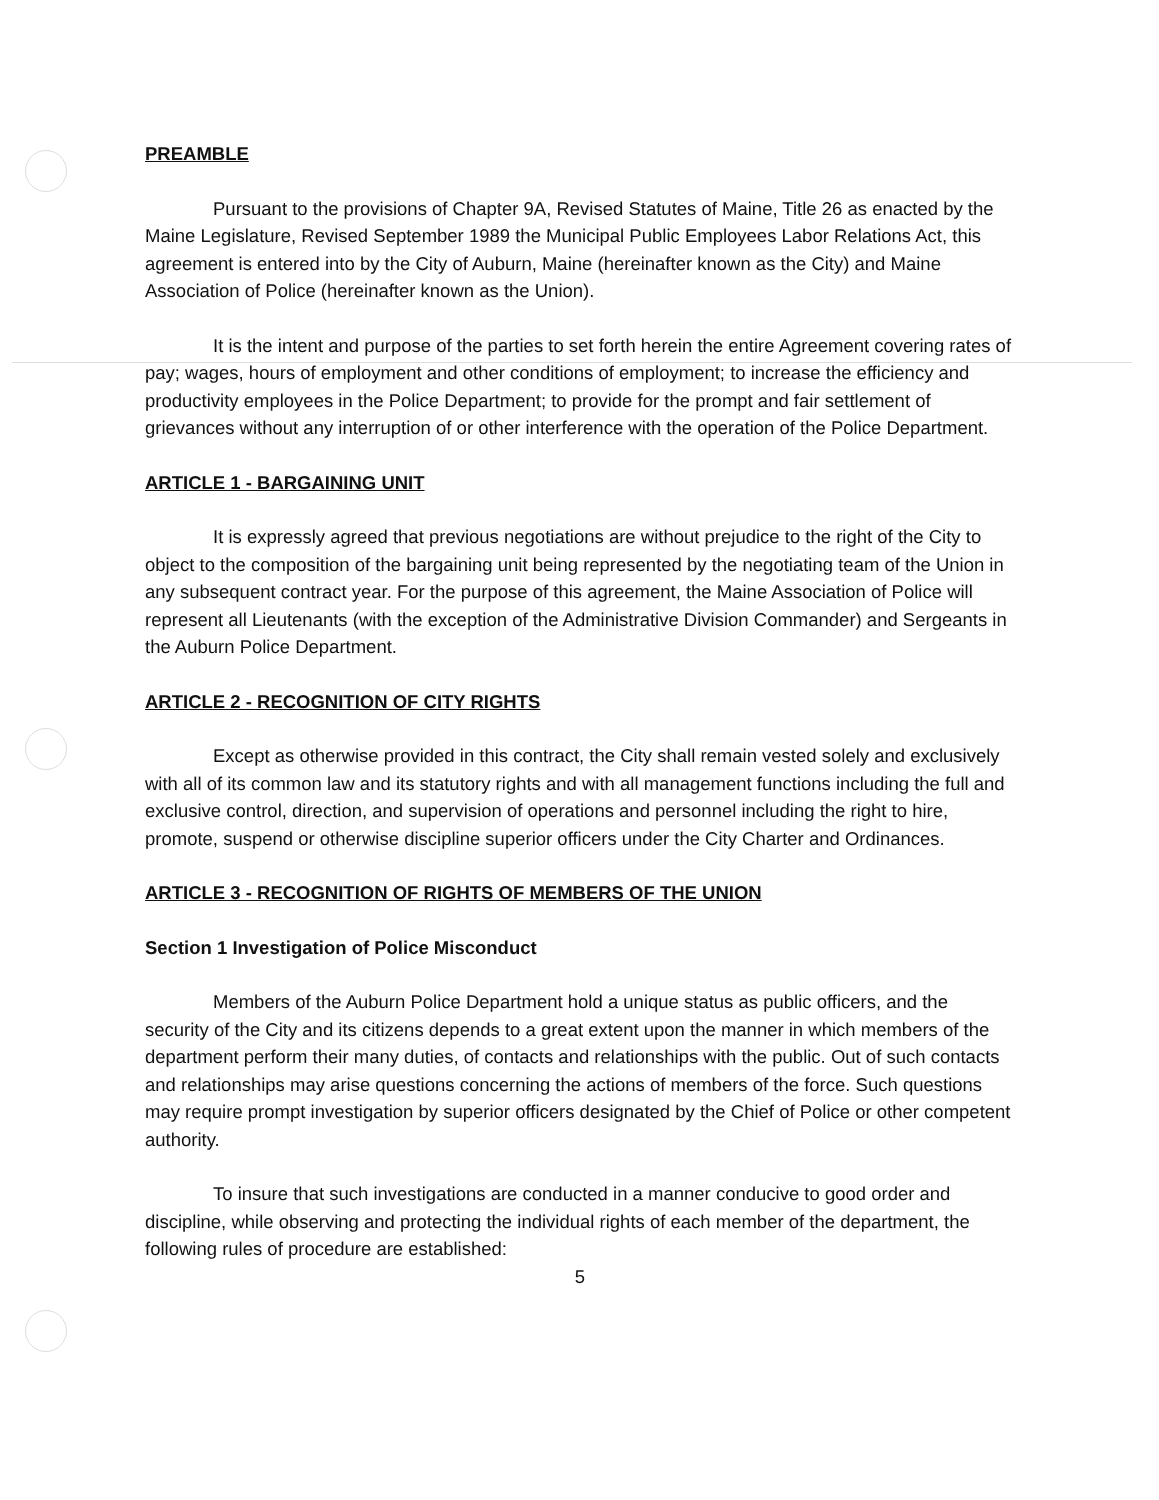PREAMBLE
Pursuant to the provisions of Chapter 9A, Revised Statutes of Maine, Title 26 as enacted by the Maine Legislature, Revised September 1989 the Municipal Public Employees Labor Relations Act, this agreement is entered into by the City of Auburn, Maine (hereinafter known as the City) and Maine Association of Police (hereinafter known as the Union).
It is the intent and purpose of the parties to set forth herein the entire Agreement covering rates of pay; wages, hours of employment and other conditions of employment; to increase the efficiency and productivity employees in the Police Department; to provide for the prompt and fair settlement of grievances without any interruption of or other interference with the operation of the Police Department.
ARTICLE 1 - BARGAINING UNIT
It is expressly agreed that previous negotiations are without prejudice to the right of the City to object to the composition of the bargaining unit being represented by the negotiating team of the Union in any subsequent contract year. For the purpose of this agreement, the Maine Association of Police will represent all Lieutenants (with the exception of the Administrative Division Commander) and Sergeants in the Auburn Police Department.
ARTICLE 2 - RECOGNITION OF CITY RIGHTS
Except as otherwise provided in this contract, the City shall remain vested solely and exclusively with all of its common law and its statutory rights and with all management functions including the full and exclusive control, direction, and supervision of operations and personnel including the right to hire, promote, suspend or otherwise discipline superior officers under the City Charter and Ordinances.
ARTICLE 3 - RECOGNITION OF RIGHTS OF MEMBERS OF THE UNION
Section 1 Investigation of Police Misconduct
Members of the Auburn Police Department hold a unique status as public officers, and the security of the City and its citizens depends to a great extent upon the manner in which members of the department perform their many duties, of contacts and relationships with the public. Out of such contacts and relationships may arise questions concerning the actions of members of the force. Such questions may require prompt investigation by superior officers designated by the Chief of Police or other competent authority.
To insure that such investigations are conducted in a manner conducive to good order and discipline, while observing and protecting the individual rights of each member of the department, the following rules of procedure are established:
5